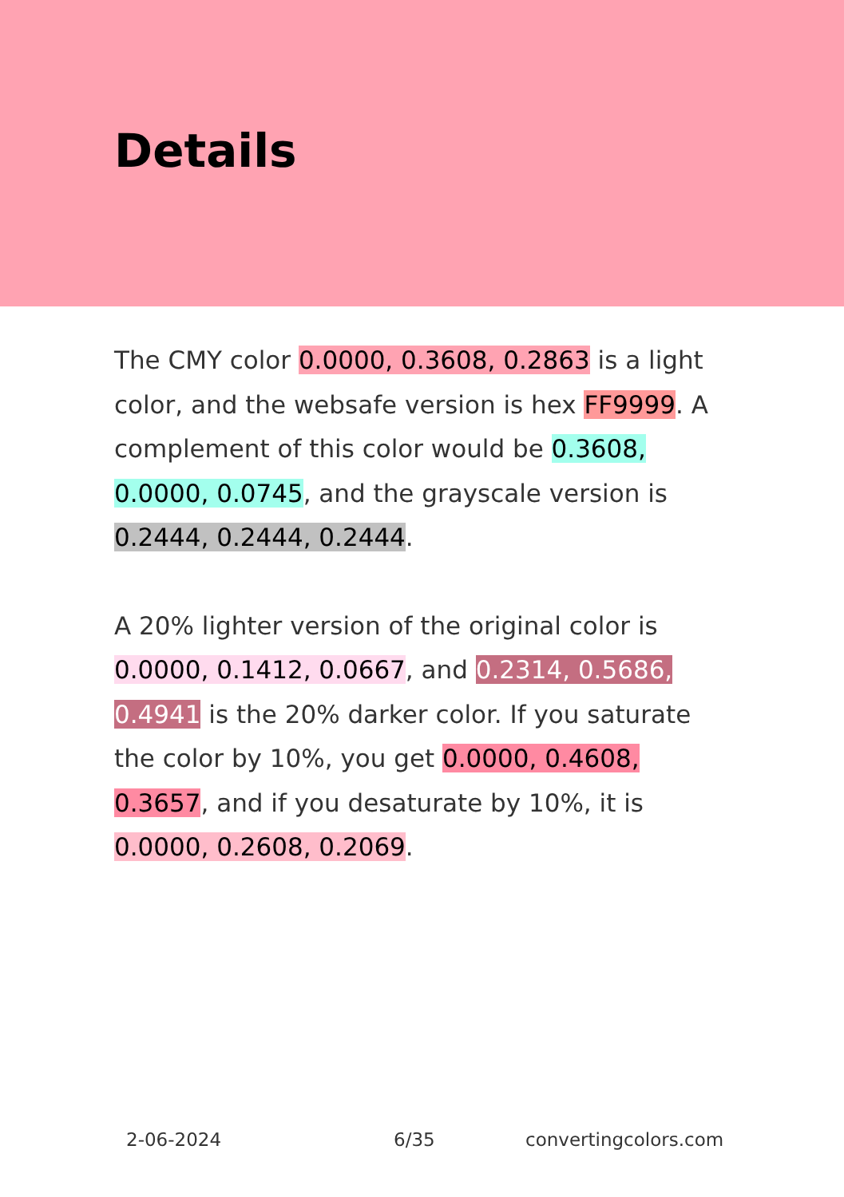Details
The CMY color 0.0000, 0.3608, 0.2863 is a light color, and the websafe version is hex FF9999. A complement of this color would be 0.3608, 0.0000, 0.0745, and the grayscale version is 0.2444, 0.2444, 0.2444.
A 20% lighter version of the original color is 0.0000, 0.1412, 0.0667, and 0.2314, 0.5686, 0.4941 is the 20% darker color. If you saturate the color by 10%, you get 0.0000, 0.4608, 0.3657, and if you desaturate by 10%, it is 0.0000, 0.2608, 0.2069.
2-06-2024 6/35 convertingcolors.com